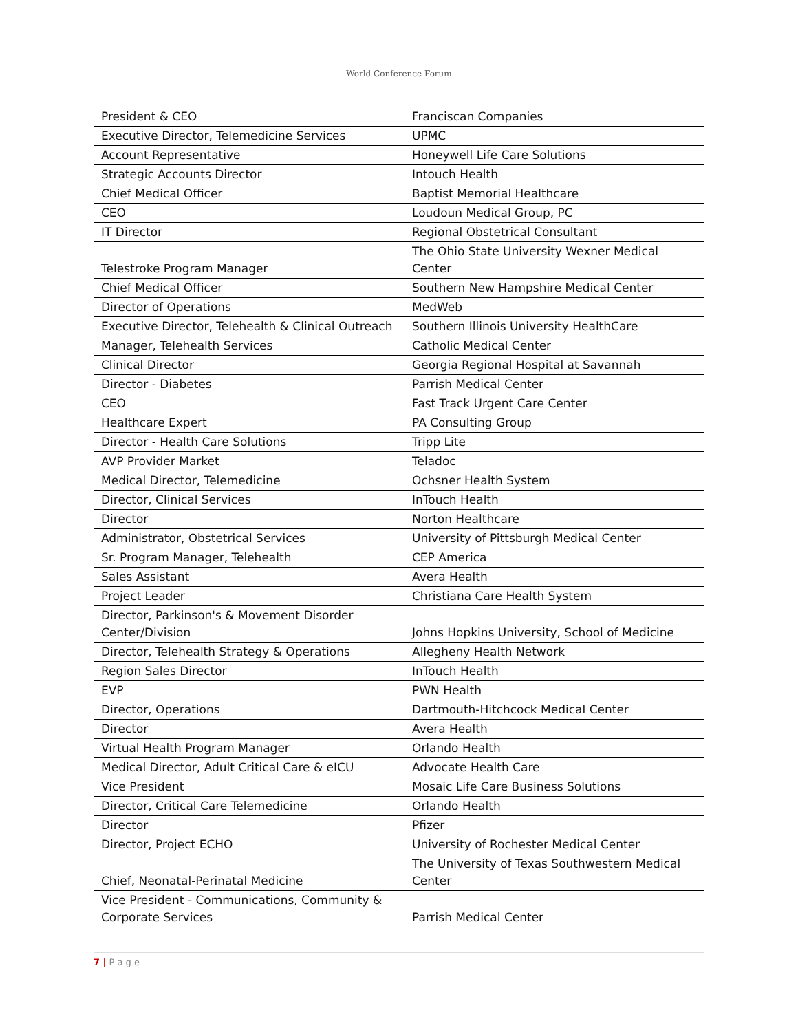World Conference Forum
| President & CEO | Franciscan Companies |
| Executive Director, Telemedicine Services | UPMC |
| Account Representative | Honeywell Life Care Solutions |
| Strategic Accounts Director | Intouch Health |
| Chief Medical Officer | Baptist Memorial Healthcare |
| CEO | Loudoun Medical Group, PC |
| IT Director | Regional Obstetrical Consultant |
| Telestroke Program Manager | The Ohio State University Wexner Medical Center |
| Chief Medical Officer | Southern New Hampshire Medical Center |
| Director of Operations | MedWeb |
| Executive Director, Telehealth & Clinical Outreach | Southern Illinois University HealthCare |
| Manager, Telehealth Services | Catholic Medical Center |
| Clinical Director | Georgia Regional Hospital at Savannah |
| Director - Diabetes | Parrish Medical Center |
| CEO | Fast Track Urgent Care Center |
| Healthcare Expert | PA Consulting Group |
| Director - Health Care Solutions | Tripp Lite |
| AVP Provider Market | Teladoc |
| Medical Director, Telemedicine | Ochsner Health System |
| Director, Clinical Services | InTouch Health |
| Director | Norton Healthcare |
| Administrator, Obstetrical Services | University of Pittsburgh Medical Center |
| Sr. Program Manager, Telehealth | CEP America |
| Sales Assistant | Avera Health |
| Project Leader | Christiana Care Health System |
| Director, Parkinson's & Movement Disorder Center/Division | Johns Hopkins University, School of Medicine |
| Director, Telehealth Strategy & Operations | Allegheny Health Network |
| Region Sales Director | InTouch Health |
| EVP | PWN Health |
| Director, Operations | Dartmouth-Hitchcock Medical Center |
| Director | Avera Health |
| Virtual Health Program Manager | Orlando Health |
| Medical Director, Adult Critical Care & eICU | Advocate Health Care |
| Vice President | Mosaic Life Care Business Solutions |
| Director, Critical Care Telemedicine | Orlando Health |
| Director | Pfizer |
| Director, Project ECHO | University of Rochester Medical Center |
| Chief, Neonatal-Perinatal Medicine | The University of Texas Southwestern Medical Center |
| Vice President - Communications, Community & Corporate Services | Parrish Medical Center |
7 | P a g e